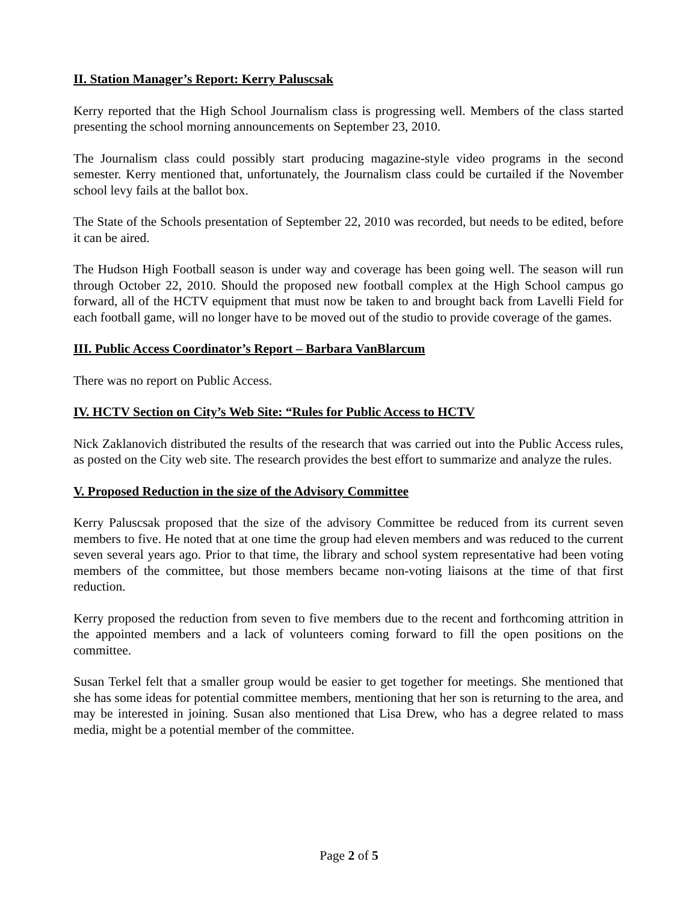II. Station Manager’s Report: Kerry Paluscsak
Kerry reported that the High School Journalism class is progressing well. Members of the class started presenting the school morning announcements on September 23, 2010.
The Journalism class could possibly start producing magazine-style video programs in the second semester. Kerry mentioned that, unfortunately, the Journalism class could be curtailed if the November school levy fails at the ballot box.
The State of the Schools presentation of September 22, 2010 was recorded, but needs to be edited, before it can be aired.
The Hudson High Football season is under way and coverage has been going well. The season will run through October 22, 2010. Should the proposed new football complex at the High School campus go forward, all of the HCTV equipment that must now be taken to and brought back from Lavelli Field for each football game, will no longer have to be moved out of the studio to provide coverage of the games.
III. Public Access Coordinator’s Report – Barbara VanBlarcum
There was no report on Public Access.
IV. HCTV Section on City’s Web Site: “Rules for Public Access to HCTV
Nick Zaklanovich distributed the results of the research that was carried out into the Public Access rules, as posted on the City web site. The research provides the best effort to summarize and analyze the rules.
V. Proposed Reduction in the size of the Advisory Committee
Kerry Paluscsak proposed that the size of the advisory Committee be reduced from its current seven members to five. He noted that at one time the group had eleven members and was reduced to the current seven several years ago. Prior to that time, the library and school system representative had been voting members of the committee, but those members became non-voting liaisons at the time of that first reduction.
Kerry proposed the reduction from seven to five members due to the recent and forthcoming attrition in the appointed members and a lack of volunteers coming forward to fill the open positions on the committee.
Susan Terkel felt that a smaller group would be easier to get together for meetings. She mentioned that she has some ideas for potential committee members, mentioning that her son is returning to the area, and may be interested in joining. Susan also mentioned that Lisa Drew, who has a degree related to mass media, might be a potential member of the committee.
Page 2 of 5